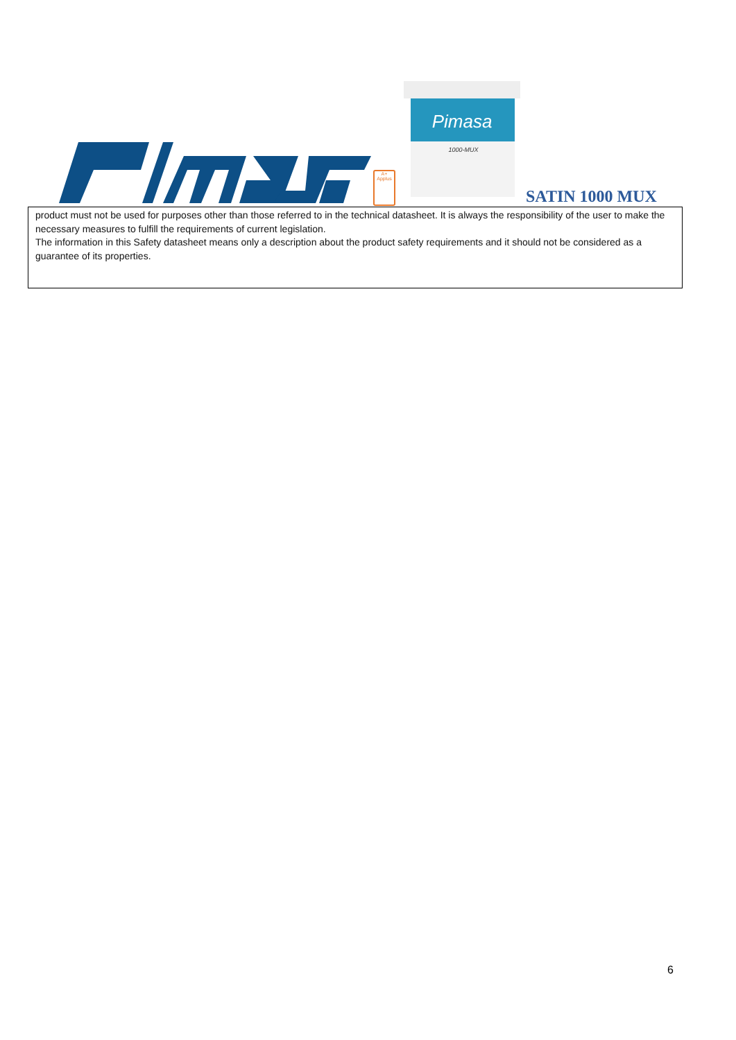A+
Applus
Pimasa
1000-MUX
SATIN 1000 MUX
product must not be used for purposes other than those referred to in the technical datasheet. It is always the responsibility of the user to make the necessary measures to fulfill the requirements of current legislation.
The information in this Safety datasheet means only a description about the product safety requirements and it should not be considered as a guarantee of its properties.
6